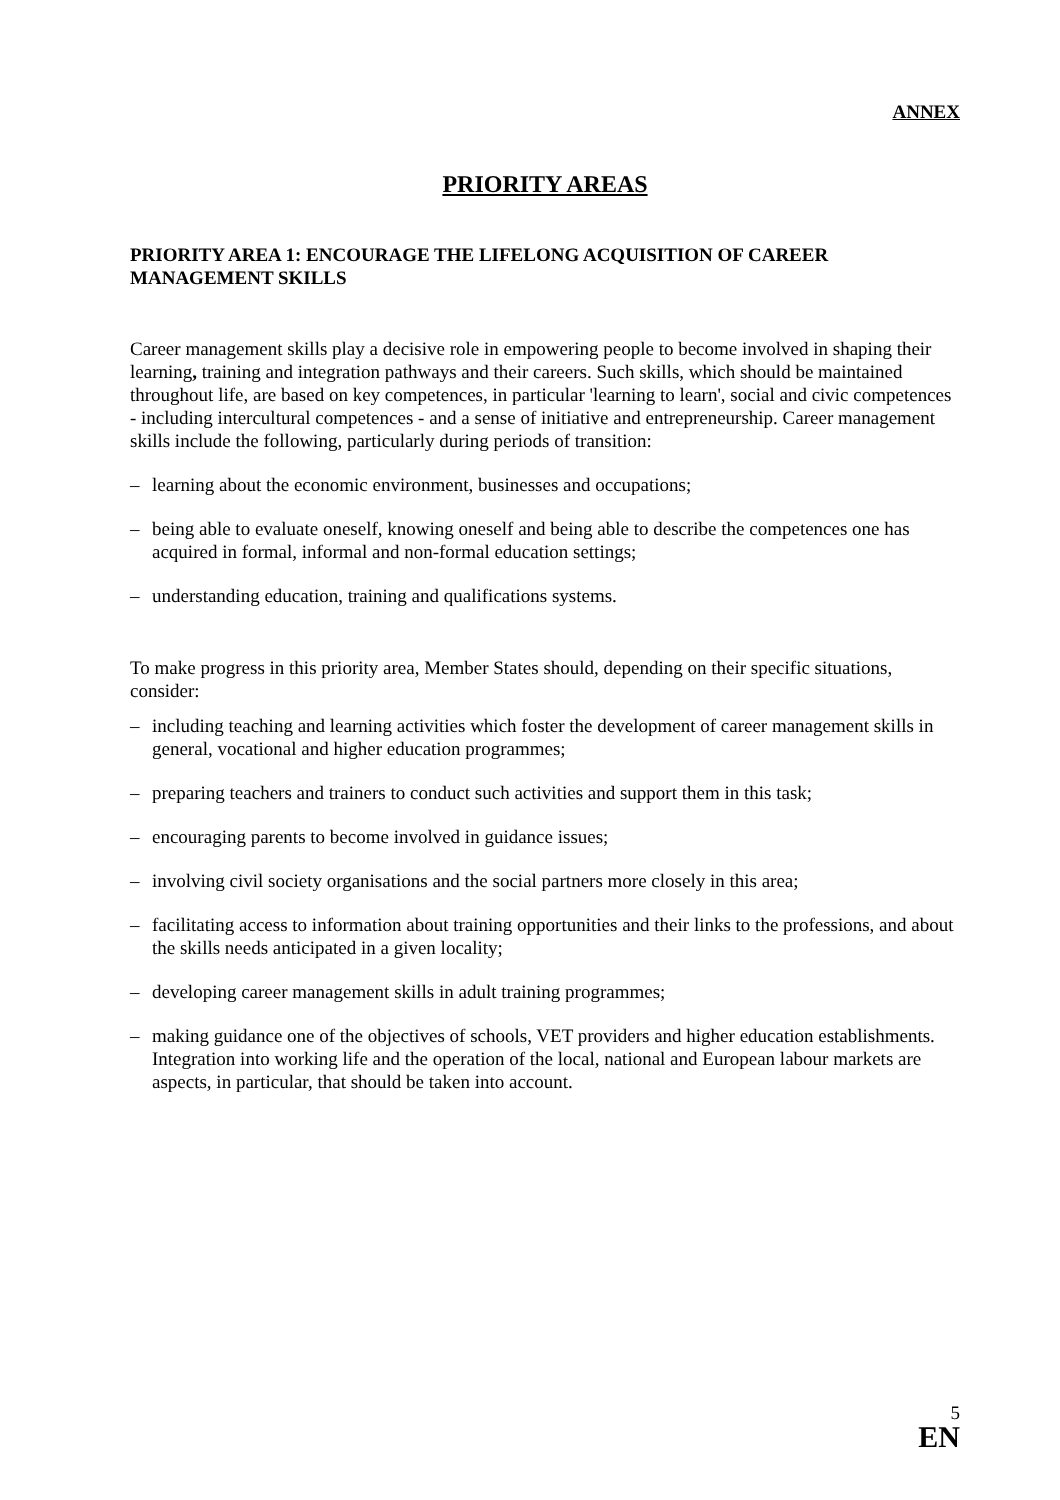ANNEX
PRIORITY AREAS
PRIORITY AREA 1: ENCOURAGE THE LIFELONG ACQUISITION OF CAREER MANAGEMENT SKILLS
Career management skills play a decisive role in empowering people to become involved in shaping their learning, training and integration pathways and their careers. Such skills, which should be maintained throughout life, are based on key competences, in particular 'learning to learn', social and civic competences - including intercultural competences - and a sense of initiative and entrepreneurship. Career management skills include the following, particularly during periods of transition:
– learning about the economic environment, businesses and occupations;
– being able to evaluate oneself, knowing oneself and being able to describe the competences one has acquired in formal, informal and non-formal education settings;
– understanding education, training and qualifications systems.
To make progress in this priority area, Member States should, depending on their specific situations, consider:
– including teaching and learning activities which foster the development of career management skills in general, vocational and higher education programmes;
– preparing teachers and trainers to conduct such activities and support them in this task;
– encouraging parents to become involved in guidance issues;
– involving civil society organisations and the social partners more closely in this area;
– facilitating access to information about training opportunities and their links to the professions, and about the skills needs anticipated in a given locality;
– developing career management skills in adult training programmes;
– making guidance one of the objectives of schools, VET providers and higher education establishments. Integration into working life and the operation of the local, national and European labour markets are aspects, in particular, that should be taken into account.
5
EN